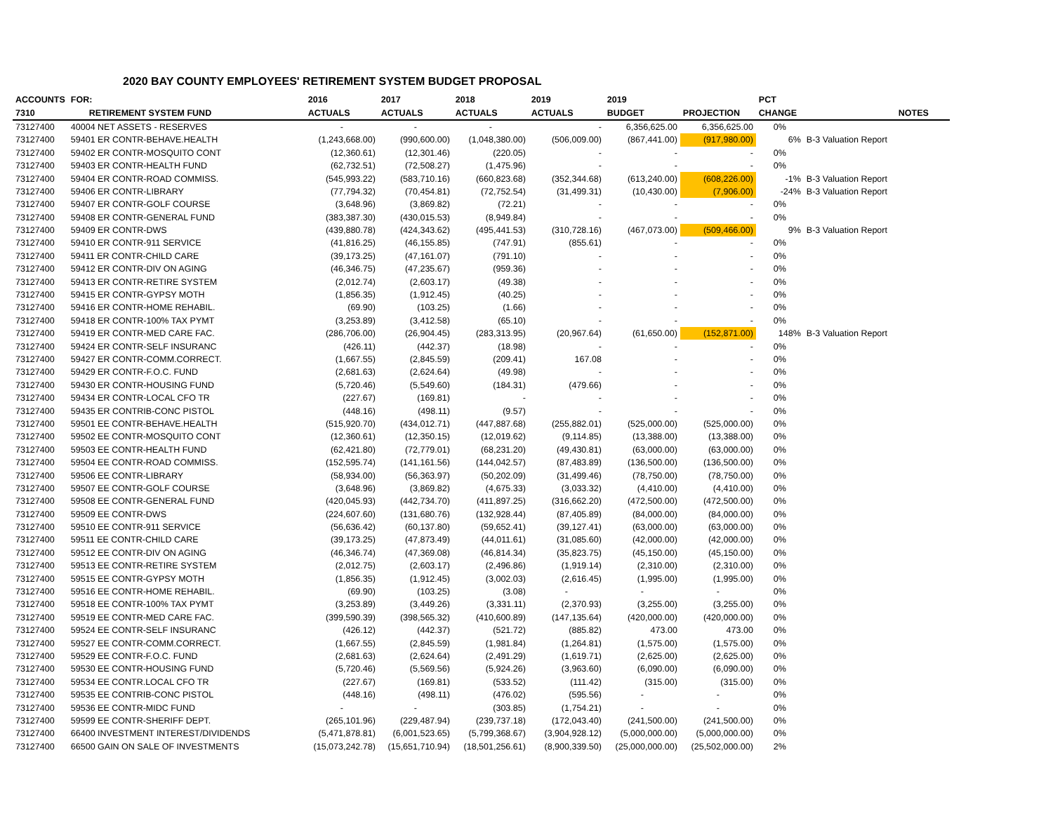2020 BAY COUNTY EMPLOYEES' RETIREMENT SYSTEM BUDGET PROPOSAL
| ACCOUNTS | FOR: | 2016 | 2017 | 2018 | 2019 | 2019 | | PCT | |
| --- | --- | --- | --- | --- | --- | --- | --- | --- | --- |
| 7310 | RETIREMENT SYSTEM FUND | ACTUALS | ACTUALS | ACTUALS | ACTUALS | BUDGET | PROJECTION | CHANGE | NOTES |
| 73127400 | 40004 NET ASSETS - RESERVES | - | - | - | - | 6,356,625.00 | 6,356,625.00 | 0% | |
| 73127400 | 59401 ER CONTR-BEHAVE.HEALTH | (1,243,668.00) | (990,600.00) | (1,048,380.00) | (506,009.00) | (867,441.00) | (917,980.00) | 6% | B-3 Valuation Report |
| 73127400 | 59402 ER CONTR-MOSQUITO CONT | (12,360.61) | (12,301.46) | (220.05) | - | - | - | 0% | |
| 73127400 | 59403 ER CONTR-HEALTH FUND | (62,732.51) | (72,508.27) | (1,475.96) | - | - | - | 0% | |
| 73127400 | 59404 ER CONTR-ROAD COMMISS. | (545,993.22) | (583,710.16) | (660,823.68) | (352,344.68) | (613,240.00) | (608,226.00) | -1% | B-3 Valuation Report |
| 73127400 | 59406 ER CONTR-LIBRARY | (77,794.32) | (70,454.81) | (72,752.54) | (31,499.31) | (10,430.00) | (7,906.00) | -24% | B-3 Valuation Report |
| 73127400 | 59407 ER CONTR-GOLF COURSE | (3,648.96) | (3,869.82) | (72.21) | - | - | - | 0% | |
| 73127400 | 59408 ER CONTR-GENERAL FUND | (383,387.30) | (430,015.53) | (8,949.84) | - | - | - | 0% | |
| 73127400 | 59409 ER CONTR-DWS | (439,880.78) | (424,343.62) | (495,441.53) | (310,728.16) | (467,073.00) | (509,466.00) | 9% | B-3 Valuation Report |
| 73127400 | 59410 ER CONTR-911 SERVICE | (41,816.25) | (46,155.85) | (747.91) | (855.61) | - | - | 0% | |
| 73127400 | 59411 ER CONTR-CHILD CARE | (39,173.25) | (47,161.07) | (791.10) | - | - | - | 0% | |
| 73127400 | 59412 ER CONTR-DIV ON AGING | (46,346.75) | (47,235.67) | (959.36) | - | - | - | 0% | |
| 73127400 | 59413 ER CONTR-RETIRE SYSTEM | (2,012.74) | (2,603.17) | (49.38) | - | - | - | 0% | |
| 73127400 | 59415 ER CONTR-GYPSY MOTH | (1,856.35) | (1,912.45) | (40.25) | - | - | - | 0% | |
| 73127400 | 59416 ER CONTR-HOME REHABIL. | (69.90) | (103.25) | (1.66) | - | - | - | 0% | |
| 73127400 | 59418 ER CONTR-100% TAX PYMT | (3,253.89) | (3,412.58) | (65.10) | - | - | - | 0% | |
| 73127400 | 59419 ER CONTR-MED CARE FAC. | (286,706.00) | (26,904.45) | (283,313.95) | (20,967.64) | (61,650.00) | (152,871.00) | 148% | B-3 Valuation Report |
| 73127400 | 59424 ER CONTR-SELF INSURANC | (426.11) | (442.37) | (18.98) | - | - | - | 0% | |
| 73127400 | 59427 ER CONTR-COMM.CORRECT. | (1,667.55) | (2,845.59) | (209.41) | 167.08 | - | - | 0% | |
| 73127400 | 59429 ER CONTR-F.O.C. FUND | (2,681.63) | (2,624.64) | (49.98) | - | - | - | 0% | |
| 73127400 | 59430 ER CONTR-HOUSING FUND | (5,720.46) | (5,549.60) | (184.31) | (479.66) | - | - | 0% | |
| 73127400 | 59434 ER CONTR-LOCAL CFO TR | (227.67) | (169.81) | - | - | - | - | 0% | |
| 73127400 | 59435 ER CONTRIB-CONC PISTOL | (448.16) | (498.11) | (9.57) | - | - | - | 0% | |
| 73127400 | 59501 EE CONTR-BEHAVE.HEALTH | (515,920.70) | (434,012.71) | (447,887.68) | (255,882.01) | (525,000.00) | (525,000.00) | 0% | |
| 73127400 | 59502 EE CONTR-MOSQUITO CONT | (12,360.61) | (12,350.15) | (12,019.62) | (9,114.85) | (13,388.00) | (13,388.00) | 0% | |
| 73127400 | 59503 EE CONTR-HEALTH FUND | (62,421.80) | (72,779.01) | (68,231.20) | (49,430.81) | (63,000.00) | (63,000.00) | 0% | |
| 73127400 | 59504 EE CONTR-ROAD COMMISS. | (152,595.74) | (141,161.56) | (144,042.57) | (87,483.89) | (136,500.00) | (136,500.00) | 0% | |
| 73127400 | 59506 EE CONTR-LIBRARY | (58,934.00) | (56,363.97) | (50,202.09) | (31,499.46) | (78,750.00) | (78,750.00) | 0% | |
| 73127400 | 59507 EE CONTR-GOLF COURSE | (3,648.96) | (3,869.82) | (4,675.33) | (3,033.32) | (4,410.00) | (4,410.00) | 0% | |
| 73127400 | 59508 EE CONTR-GENERAL FUND | (420,045.93) | (442,734.70) | (411,897.25) | (316,662.20) | (472,500.00) | (472,500.00) | 0% | |
| 73127400 | 59509 EE CONTR-DWS | (224,607.60) | (131,680.76) | (132,928.44) | (87,405.89) | (84,000.00) | (84,000.00) | 0% | |
| 73127400 | 59510 EE CONTR-911 SERVICE | (56,636.42) | (60,137.80) | (59,652.41) | (39,127.41) | (63,000.00) | (63,000.00) | 0% | |
| 73127400 | 59511 EE CONTR-CHILD CARE | (39,173.25) | (47,873.49) | (44,011.61) | (31,085.60) | (42,000.00) | (42,000.00) | 0% | |
| 73127400 | 59512 EE CONTR-DIV ON AGING | (46,346.74) | (47,369.08) | (46,814.34) | (35,823.75) | (45,150.00) | (45,150.00) | 0% | |
| 73127400 | 59513 EE CONTR-RETIRE SYSTEM | (2,012.75) | (2,603.17) | (2,496.86) | (1,919.14) | (2,310.00) | (2,310.00) | 0% | |
| 73127400 | 59515 EE CONTR-GYPSY MOTH | (1,856.35) | (1,912.45) | (3,002.03) | (2,616.45) | (1,995.00) | (1,995.00) | 0% | |
| 73127400 | 59516 EE CONTR-HOME REHABIL. | (69.90) | (103.25) | (3.08) | - | - | - | 0% | |
| 73127400 | 59518 EE CONTR-100% TAX PYMT | (3,253.89) | (3,449.26) | (3,331.11) | (2,370.93) | (3,255.00) | (3,255.00) | 0% | |
| 73127400 | 59519 EE CONTR-MED CARE FAC. | (399,590.39) | (398,565.32) | (410,600.89) | (147,135.64) | (420,000.00) | (420,000.00) | 0% | |
| 73127400 | 59524 EE CONTR-SELF INSURANC | (426.12) | (442.37) | (521.72) | (885.82) | 473.00 | 473.00 | 0% | |
| 73127400 | 59527 EE CONTR-COMM.CORRECT. | (1,667.55) | (2,845.59) | (1,981.84) | (1,264.81) | (1,575.00) | (1,575.00) | 0% | |
| 73127400 | 59529 EE CONTR-F.O.C. FUND | (2,681.63) | (2,624.64) | (2,491.29) | (1,619.71) | (2,625.00) | (2,625.00) | 0% | |
| 73127400 | 59530 EE CONTR-HOUSING FUND | (5,720.46) | (5,569.56) | (5,924.26) | (3,963.60) | (6,090.00) | (6,090.00) | 0% | |
| 73127400 | 59534 EE CONTR.LOCAL CFO TR | (227.67) | (169.81) | (533.52) | (111.42) | (315.00) | (315.00) | 0% | |
| 73127400 | 59535 EE CONTRIB-CONC PISTOL | (448.16) | (498.11) | (476.02) | (595.56) | - | - | 0% | |
| 73127400 | 59536 EE CONTR-MIDC FUND | - | - | (303.85) | (1,754.21) | - | - | 0% | |
| 73127400 | 59599 EE CONTR-SHERIFF DEPT. | (265,101.96) | (229,487.94) | (239,737.18) | (172,043.40) | (241,500.00) | (241,500.00) | 0% | |
| 73127400 | 66400 INVESTMENT INTEREST/DIVIDENDS | (5,471,878.81) | (6,001,523.65) | (5,799,368.67) | (3,904,928.12) | (5,000,000.00) | (5,000,000.00) | 0% | |
| 73127400 | 66500 GAIN ON SALE OF INVESTMENTS | (15,073,242.78) | (15,651,710.94) | (18,501,256.61) | (8,900,339.50) | (25,000,000.00) | (25,502,000.00) | 2% | |